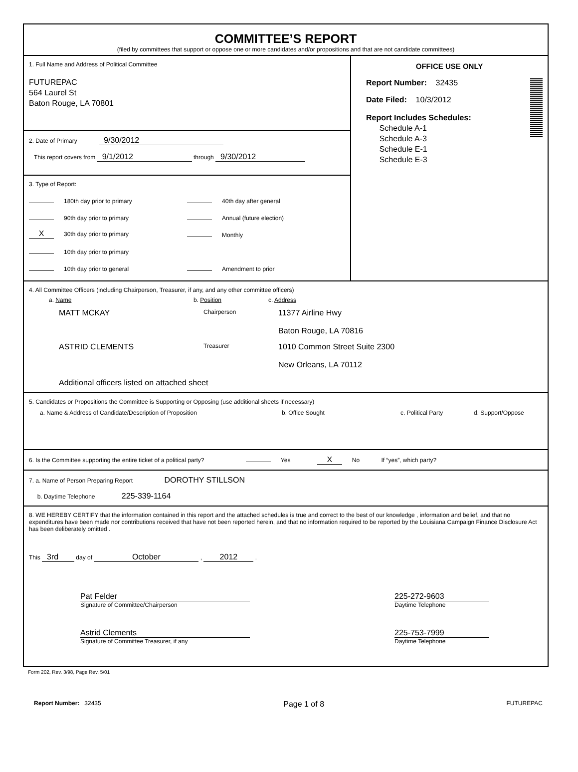COMMITTEE’S REPORT
(filed by committees that support or oppose one or more candidates and/or propositions and that are not candidate committees)
1. Full Name and Address of Political Committee
FUTUREPAC
564 Laurel St
Baton Rouge, LA 70801
2. Date of Primary 9/30/2012
This report covers from 9/1/2012 through 9/30/2012
3. Type of Report:
180th day prior to primary
40th day after general
90th day prior to primary
Annual (future election)
X 30th day prior to primary
Monthly
10th day prior to primary
10th day prior to general
Amendment to prior
OFFICE USE ONLY
Report Number: 32435
Date Filed: 10/3/2012
Report Includes Schedules:
Schedule A-1
Schedule A-3
Schedule E-1
Schedule E-3
4. All Committee Officers (including Chairperson, Treasurer, if any, and any other committee officers)
a. Name b. Position c. Address
MATT MCKAY
Chairperson
11377 Airline Hwy
Baton Rouge, LA 70816
ASTRID CLEMENTS
Treasurer
1010 Common Street Suite 2300
New Orleans, LA 70112
Additional officers listed on attached sheet
5. Candidates or Propositions the Committee is Supporting or Opposing (use additional sheets if necessary)
a. Name & Address of Candidate/Description of Proposition b. Office Sought c. Political Party d. Support/Oppose
6. Is the Committee supporting the entire ticket of a political party? Yes X No If “yes”, which party?
7. a. Name of Person Preparing Report DOROTHY STILLSON
b. Daytime Telephone 225-339-1164
8. WE HEREBY CERTIFY that the information contained in this report and the attached schedules is true and correct to the best of our knowledge , information and belief, and that no expenditures have been made nor contributions received that have not been reported herein, and that no information required to be reported by the Louisiana Campaign Finance Disclosure Act has been deliberately omitted .
This 3rd day of October , 2012 .
Pat Felder
Signature of Committee/Chairperson
225-272-9603
Daytime Telephone
Astrid Clements
Signature of Committee Treasurer, if any
225-753-7999
Daytime Telephone
Form 202, Rev. 3/98, Page Rev. 5/01
Report Number: 32435
Page 1 of 8
FUTUREPAC